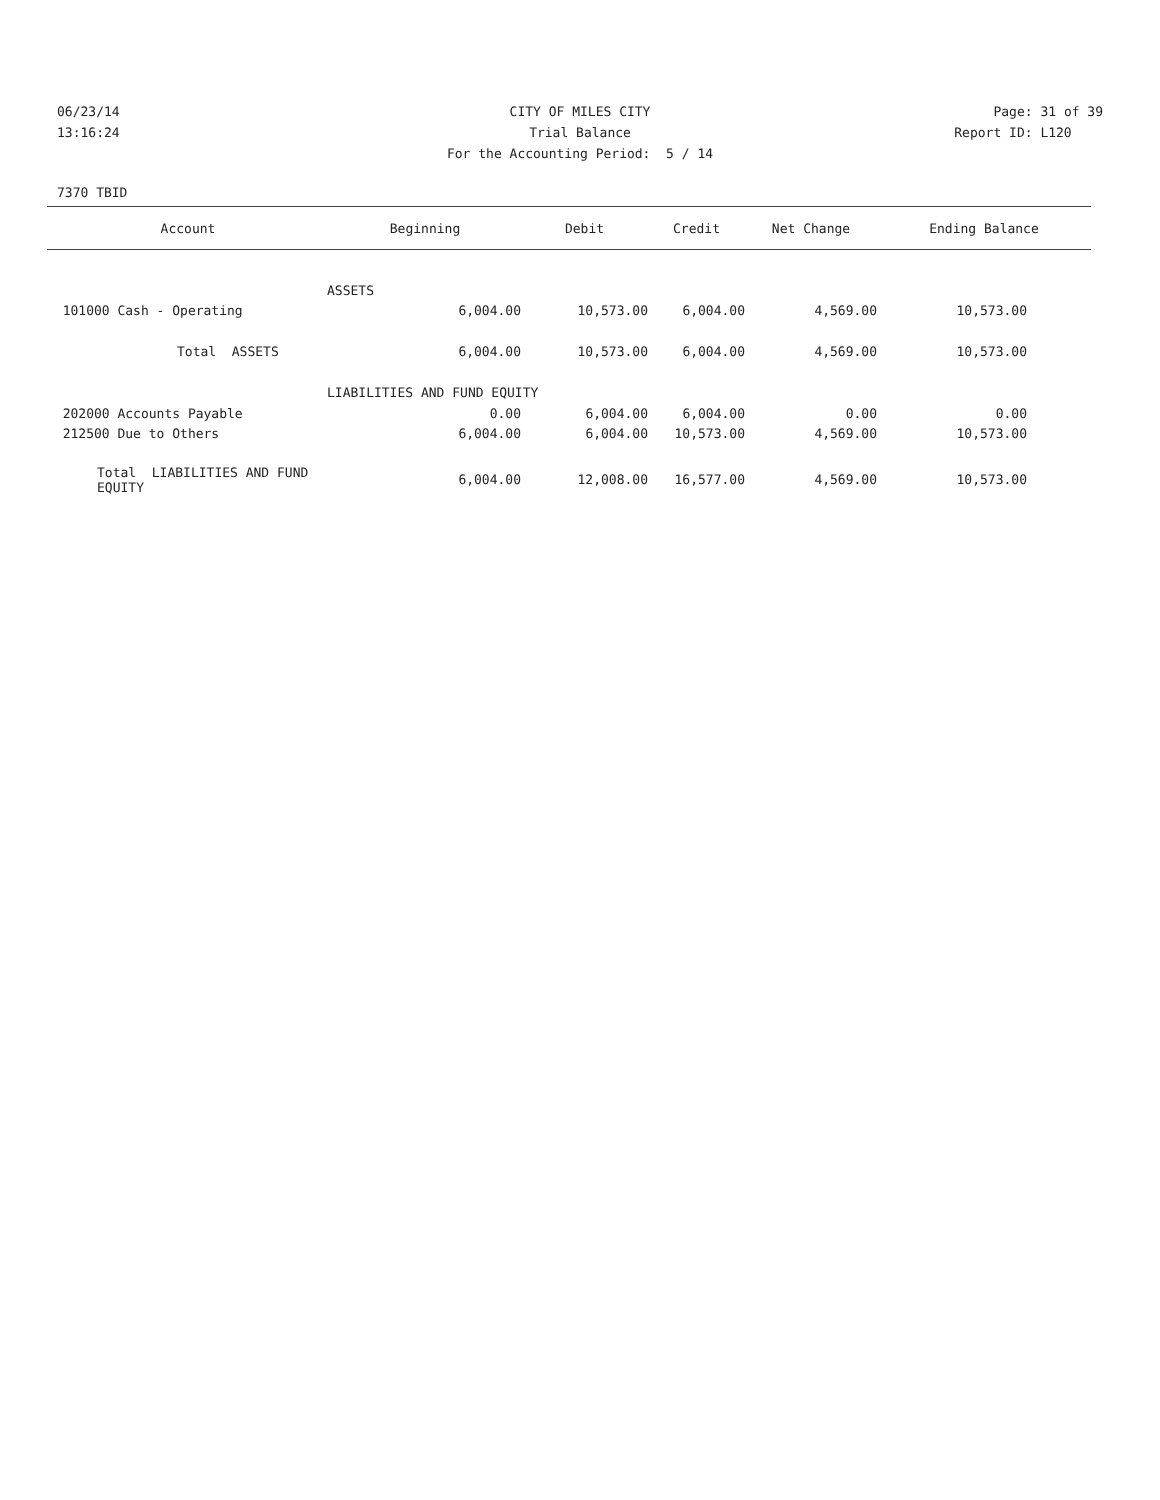06/23/14 CITY OF MILES CITY Page: 31 of 39
13:16:24 Trial Balance Report ID: L120
For the Accounting Period: 5 / 14
7370 TBID
| Account | Beginning | Debit | Credit | Net Change | Ending Balance |
| --- | --- | --- | --- | --- | --- |
| ASSETS | | | | | |
| 101000 Cash - Operating | 6,004.00 | 10,573.00 | 6,004.00 | 4,569.00 | 10,573.00 |
| Total ASSETS | 6,004.00 | 10,573.00 | 6,004.00 | 4,569.00 | 10,573.00 |
| LIABILITIES AND FUND EQUITY | | | | | |
| 202000 Accounts Payable | 0.00 | 6,004.00 | 6,004.00 | 0.00 | 0.00 |
| 212500 Due to Others | 6,004.00 | 6,004.00 | 10,573.00 | 4,569.00 | 10,573.00 |
| Total LIABILITIES AND FUND EQUITY | 6,004.00 | 12,008.00 | 16,577.00 | 4,569.00 | 10,573.00 |